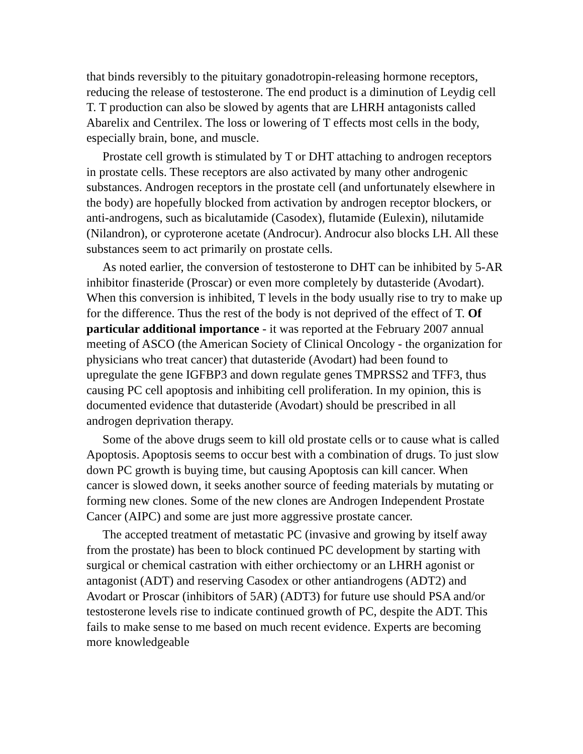that binds reversibly to the pituitary gonadotropin-releasing hormone receptors, reducing the release of testosterone. The end product is a diminution of Leydig cell T. T production can also be slowed by agents that are LHRH antagonists called Abarelix and Centrilex. The loss or lowering of T effects most cells in the body, especially brain, bone, and muscle.
Prostate cell growth is stimulated by T or DHT attaching to androgen receptors in prostate cells. These receptors are also activated by many other androgenic substances. Androgen receptors in the prostate cell (and unfortunately elsewhere in the body) are hopefully blocked from activation by androgen receptor blockers, or anti-androgens, such as bicalutamide (Casodex), flutamide (Eulexin), nilutamide (Nilandron), or cyproterone acetate (Androcur). Androcur also blocks LH. All these substances seem to act primarily on prostate cells.
As noted earlier, the conversion of testosterone to DHT can be inhibited by 5-AR inhibitor finasteride (Proscar) or even more completely by dutasteride (Avodart). When this conversion is inhibited, T levels in the body usually rise to try to make up for the difference. Thus the rest of the body is not deprived of the effect of T. Of particular additional importance - it was reported at the February 2007 annual meeting of ASCO (the American Society of Clinical Oncology - the organization for physicians who treat cancer) that dutasteride (Avodart) had been found to upregulate the gene IGFBP3 and down regulate genes TMPRSS2 and TFF3, thus causing PC cell apoptosis and inhibiting cell proliferation. In my opinion, this is documented evidence that dutasteride (Avodart) should be prescribed in all androgen deprivation therapy.
Some of the above drugs seem to kill old prostate cells or to cause what is called Apoptosis. Apoptosis seems to occur best with a combination of drugs. To just slow down PC growth is buying time, but causing Apoptosis can kill cancer. When cancer is slowed down, it seeks another source of feeding materials by mutating or forming new clones. Some of the new clones are Androgen Independent Prostate Cancer (AIPC) and some are just more aggressive prostate cancer.
The accepted treatment of metastatic PC (invasive and growing by itself away from the prostate) has been to block continued PC development by starting with surgical or chemical castration with either orchiectomy or an LHRH agonist or antagonist (ADT) and reserving Casodex or other antiandrogens (ADT2) and Avodart or Proscar (inhibitors of 5AR) (ADT3) for future use should PSA and/or testosterone levels rise to indicate continued growth of PC, despite the ADT. This fails to make sense to me based on much recent evidence. Experts are becoming more knowledgeable